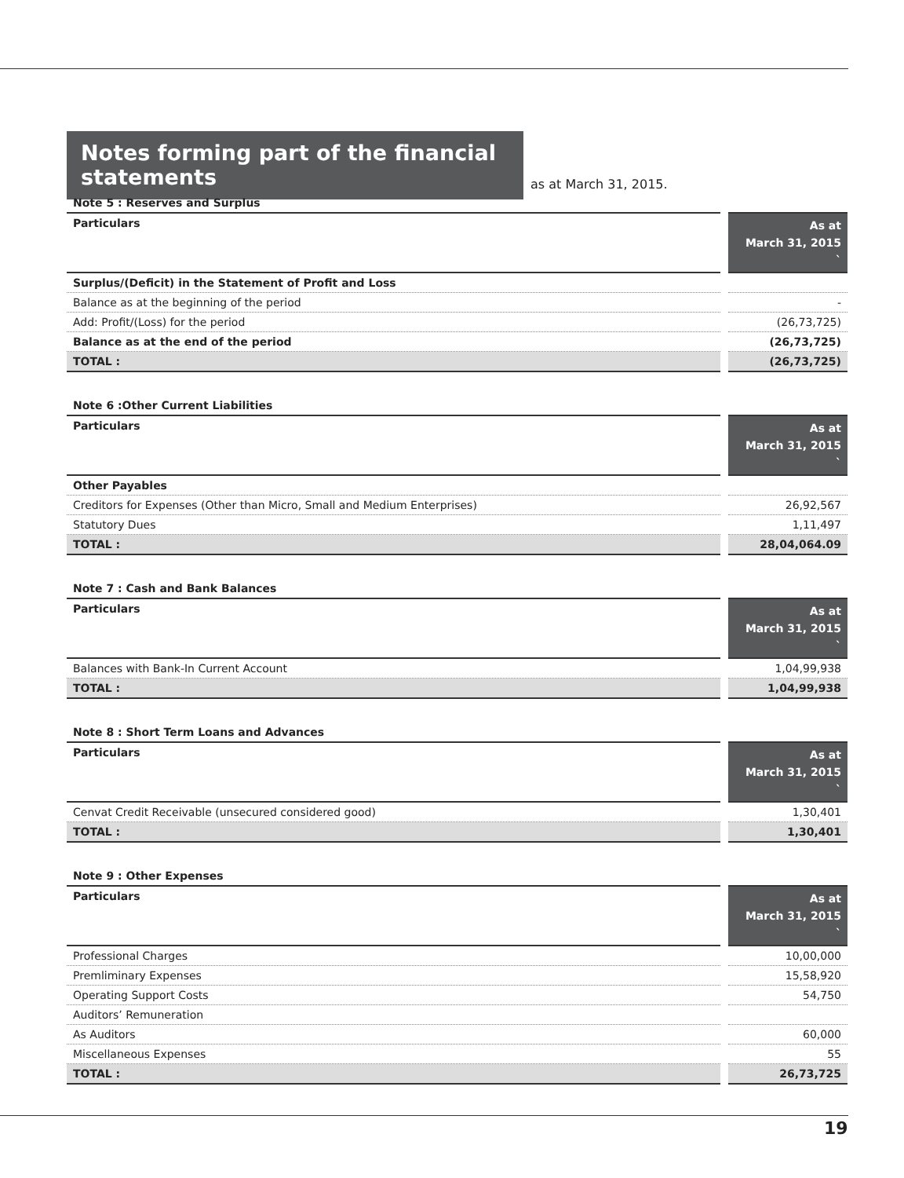Notes forming part of the financial statements
as at March 31, 2015.
Note 5 : Reserves and Surplus
| Particulars | As at March 31, 2015 ` |
| --- | --- |
| Surplus/(Deficit) in the Statement of Profit and Loss | |
| Balance as at the beginning of the period | - |
| Add: Profit/(Loss) for the period | (26,73,725) |
| Balance as at the end of the period | (26,73,725) |
| TOTAL : | (26,73,725) |
Note 6 :Other Current Liabilities
| Particulars | As at March 31, 2015 ` |
| --- | --- |
| Other Payables | |
| Creditors for Expenses (Other than Micro, Small and Medium Enterprises) | 26,92,567 |
| Statutory Dues | 1,11,497 |
| TOTAL : | 28,04,064.09 |
Note 7 : Cash and Bank Balances
| Particulars | As at March 31, 2015 ` |
| --- | --- |
| Balances with Bank-In Current Account | 1,04,99,938 |
| TOTAL : | 1,04,99,938 |
Note 8 : Short Term Loans and Advances
| Particulars | As at March 31, 2015 ` |
| --- | --- |
| Cenvat Credit Receivable (unsecured considered good) | 1,30,401 |
| TOTAL : | 1,30,401 |
Note 9 : Other Expenses
| Particulars | As at March 31, 2015 ` |
| --- | --- |
| Professional Charges | 10,00,000 |
| Premliminary Expenses | 15,58,920 |
| Operating Support Costs | 54,750 |
| Auditors’ Remuneration | |
| As Auditors | 60,000 |
| Miscellaneous Expenses | 55 |
| TOTAL : | 26,73,725 |
19